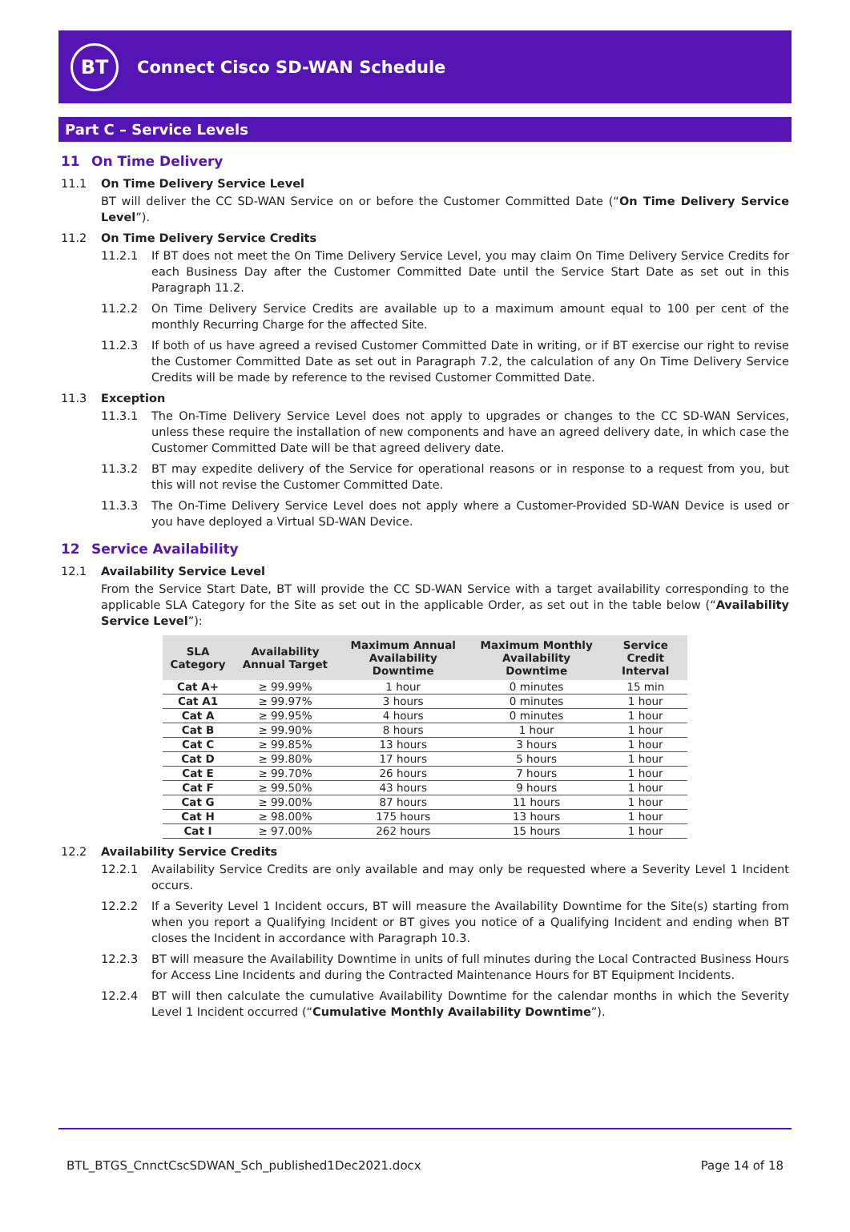BT
Connect Cisco SD-WAN Schedule
Part C – Service Levels
11 On Time Delivery
11.1 On Time Delivery Service Level
BT will deliver the CC SD-WAN Service on or before the Customer Committed Date (“On Time Delivery Service Level”).
11.2 On Time Delivery Service Credits
11.2.1 If BT does not meet the On Time Delivery Service Level, you may claim On Time Delivery Service Credits for each Business Day after the Customer Committed Date until the Service Start Date as set out in this Paragraph 11.2.
11.2.2 On Time Delivery Service Credits are available up to a maximum amount equal to 100 per cent of the monthly Recurring Charge for the affected Site.
11.2.3 If both of us have agreed a revised Customer Committed Date in writing, or if BT exercise our right to revise the Customer Committed Date as set out in Paragraph 7.2, the calculation of any On Time Delivery Service Credits will be made by reference to the revised Customer Committed Date.
11.3 Exception
11.3.1 The On-Time Delivery Service Level does not apply to upgrades or changes to the CC SD-WAN Services, unless these require the installation of new components and have an agreed delivery date, in which case the Customer Committed Date will be that agreed delivery date.
11.3.2 BT may expedite delivery of the Service for operational reasons or in response to a request from you, but this will not revise the Customer Committed Date.
11.3.3 The On-Time Delivery Service Level does not apply where a Customer-Provided SD-WAN Device is used or you have deployed a Virtual SD-WAN Device.
12 Service Availability
12.1 Availability Service Level
From the Service Start Date, BT will provide the CC SD-WAN Service with a target availability corresponding to the applicable SLA Category for the Site as set out in the applicable Order, as set out in the table below (“Availability Service Level”):
| SLA Category | Availability Annual Target | Maximum Annual Availability Downtime | Maximum Monthly Availability Downtime | Service Credit Interval |
| --- | --- | --- | --- | --- |
| Cat A+ | ≥ 99.99% | 1 hour | 0 minutes | 15 min |
| Cat A1 | ≥ 99.97% | 3 hours | 0 minutes | 1 hour |
| Cat A | ≥ 99.95% | 4 hours | 0 minutes | 1 hour |
| Cat B | ≥ 99.90% | 8 hours | 1 hour | 1 hour |
| Cat C | ≥ 99.85% | 13 hours | 3 hours | 1 hour |
| Cat D | ≥ 99.80% | 17 hours | 5 hours | 1 hour |
| Cat E | ≥ 99.70% | 26 hours | 7 hours | 1 hour |
| Cat F | ≥ 99.50% | 43 hours | 9 hours | 1 hour |
| Cat G | ≥ 99.00% | 87 hours | 11 hours | 1 hour |
| Cat H | ≥ 98.00% | 175 hours | 13 hours | 1 hour |
| Cat I | ≥ 97.00% | 262 hours | 15 hours | 1 hour |
12.2 Availability Service Credits
12.2.1 Availability Service Credits are only available and may only be requested where a Severity Level 1 Incident occurs.
12.2.2 If a Severity Level 1 Incident occurs, BT will measure the Availability Downtime for the Site(s) starting from when you report a Qualifying Incident or BT gives you notice of a Qualifying Incident and ending when BT closes the Incident in accordance with Paragraph 10.3.
12.2.3 BT will measure the Availability Downtime in units of full minutes during the Local Contracted Business Hours for Access Line Incidents and during the Contracted Maintenance Hours for BT Equipment Incidents.
12.2.4 BT will then calculate the cumulative Availability Downtime for the calendar months in which the Severity Level 1 Incident occurred (“Cumulative Monthly Availability Downtime”).
BTL_BTGS_CnnctCscSDWAN_Sch_published1Dec2021.docx Page 14 of 18